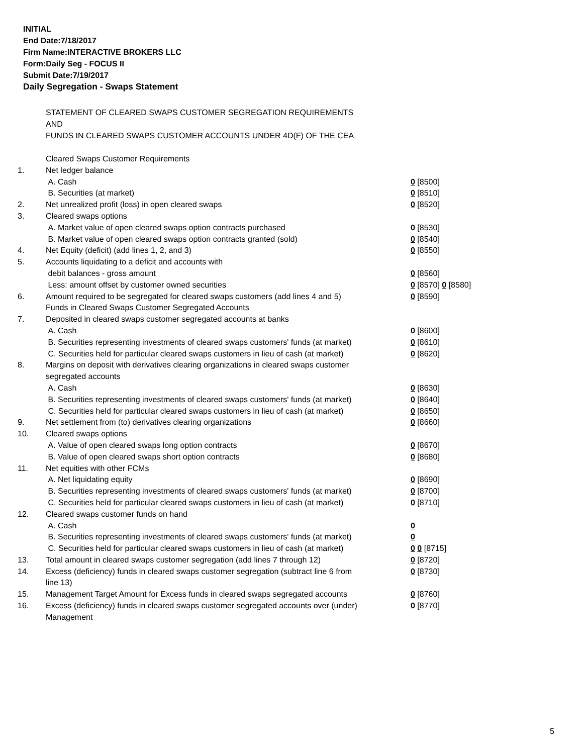INITIAL
End Date:7/18/2017
Firm Name:INTERACTIVE BROKERS LLC
Form:Daily Seg - FOCUS II
Submit Date:7/19/2017
Daily Segregation - Swaps Statement
STATEMENT OF CLEARED SWAPS CUSTOMER SEGREGATION REQUIREMENTS
AND
FUNDS IN CLEARED SWAPS CUSTOMER ACCOUNTS UNDER 4D(F) OF THE CEA
| | Cleared Swaps Customer Requirements | |
| 1. | Net ledger balance | |
| | A. Cash | 0 [8500] |
| | B. Securities (at market) | 0 [8510] |
| 2. | Net unrealized profit (loss) in open cleared swaps | 0 [8520] |
| 3. | Cleared swaps options | |
| | A. Market value of open cleared swaps option contracts purchased | 0 [8530] |
| | B. Market value of open cleared swaps option contracts granted (sold) | 0 [8540] |
| 4. | Net Equity (deficit) (add lines 1, 2, and 3) | 0 [8550] |
| 5. | Accounts liquidating to a deficit and accounts with | |
| | debit balances - gross amount | 0 [8560] |
| | Less: amount offset by customer owned securities | 0 [8570] 0 [8580] |
| 6. | Amount required to be segregated for cleared swaps customers (add lines 4 and 5) | 0 [8590] |
| | Funds in Cleared Swaps Customer Segregated Accounts | |
| 7. | Deposited in cleared swaps customer segregated accounts at banks | |
| | A. Cash | 0 [8600] |
| | B. Securities representing investments of cleared swaps customers' funds (at market) | 0 [8610] |
| | C. Securities held for particular cleared swaps customers in lieu of cash (at market) | 0 [8620] |
| 8. | Margins on deposit with derivatives clearing organizations in cleared swaps customer segregated accounts | |
| | A. Cash | 0 [8630] |
| | B. Securities representing investments of cleared swaps customers' funds (at market) | 0 [8640] |
| | C. Securities held for particular cleared swaps customers in lieu of cash (at market) | 0 [8650] |
| 9. | Net settlement from (to) derivatives clearing organizations | 0 [8660] |
| 10. | Cleared swaps options | |
| | A. Value of open cleared swaps long option contracts | 0 [8670] |
| | B. Value of open cleared swaps short option contracts | 0 [8680] |
| 11. | Net equities with other FCMs | |
| | A. Net liquidating equity | 0 [8690] |
| | B. Securities representing investments of cleared swaps customers' funds (at market) | 0 [8700] |
| | C. Securities held for particular cleared swaps customers in lieu of cash (at market) | 0 [8710] |
| 12. | Cleared swaps customer funds on hand | |
| | A. Cash | 0 |
| | B. Securities representing investments of cleared swaps customers' funds (at market) | 0 |
| | C. Securities held for particular cleared swaps customers in lieu of cash (at market) | 0 0 [8715] |
| 13. | Total amount in cleared swaps customer segregation (add lines 7 through 12) | 0 [8720] |
| 14. | Excess (deficiency) funds in cleared swaps customer segregation (subtract line 6 from line 13) | 0 [8730] |
| 15. | Management Target Amount for Excess funds in cleared swaps segregated accounts | 0 [8760] |
| 16. | Excess (deficiency) funds in cleared swaps customer segregated accounts over (under) Management | 0 [8770] |
5